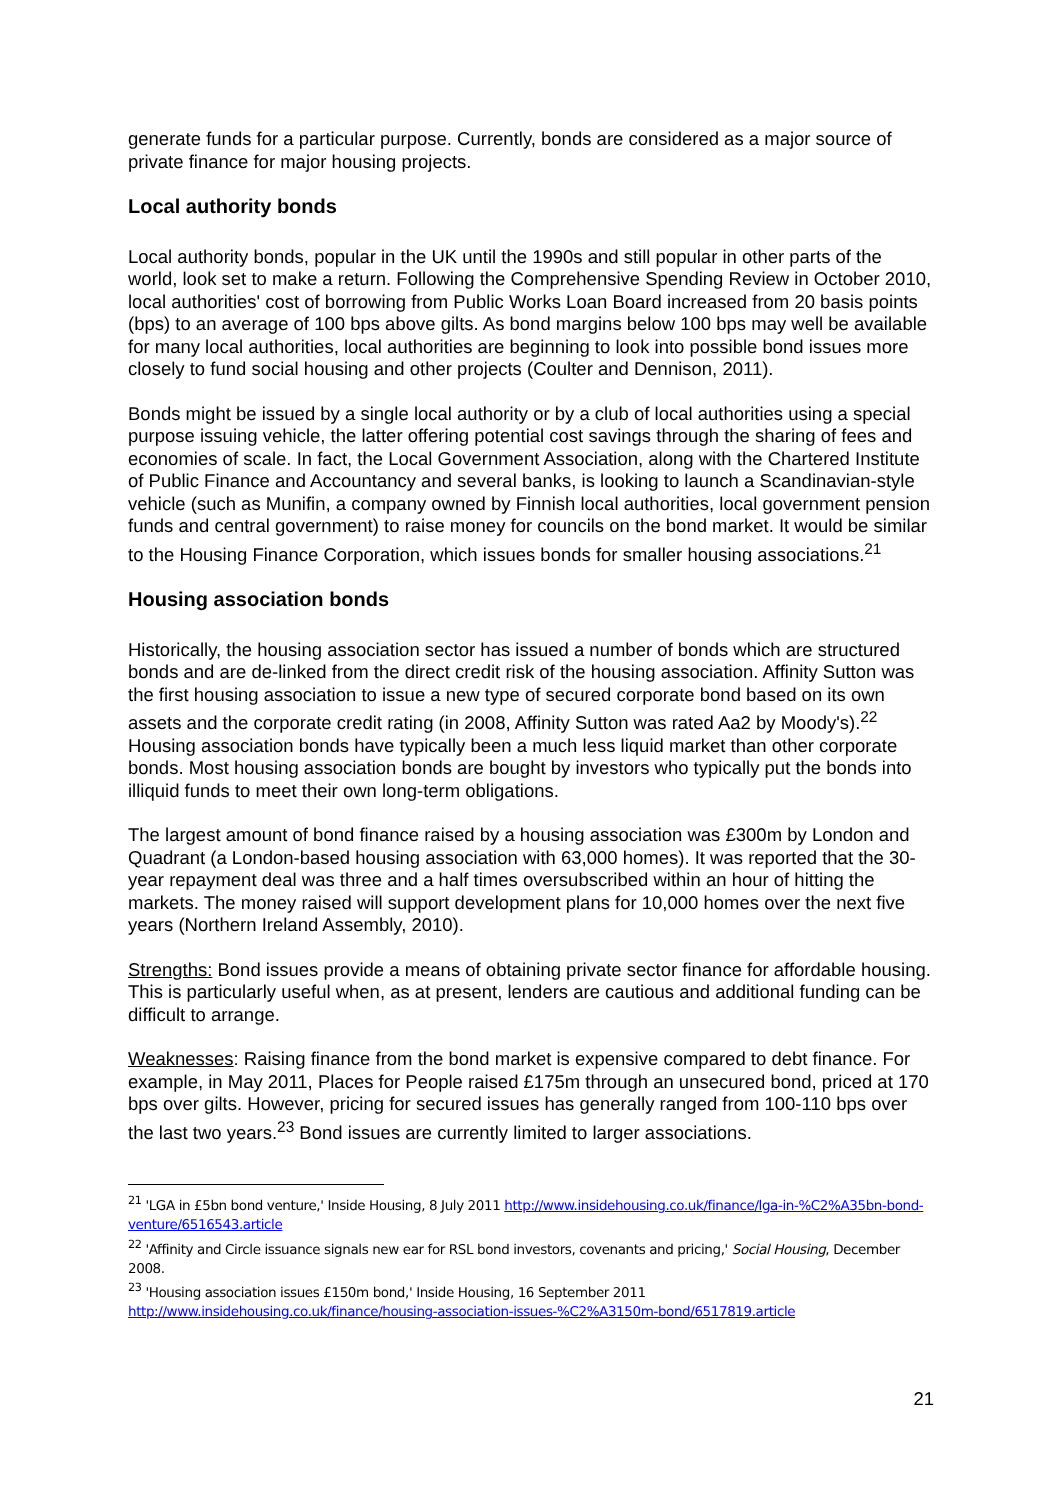generate funds for a particular purpose. Currently, bonds are considered as a major source of private finance for major housing projects.
Local authority bonds
Local authority bonds, popular in the UK until the 1990s and still popular in other parts of the world, look set to make a return. Following the Comprehensive Spending Review in October 2010, local authorities' cost of borrowing from Public Works Loan Board increased from 20 basis points (bps) to an average of 100 bps above gilts. As bond margins below 100 bps may well be available for many local authorities, local authorities are beginning to look into possible bond issues more closely to fund social housing and other projects (Coulter and Dennison, 2011).
Bonds might be issued by a single local authority or by a club of local authorities using a special purpose issuing vehicle, the latter offering potential cost savings through the sharing of fees and economies of scale. In fact, the Local Government Association, along with the Chartered Institute of Public Finance and Accountancy and several banks, is looking to launch a Scandinavian-style vehicle (such as Munifin, a company owned by Finnish local authorities, local government pension funds and central government) to raise money for councils on the bond market. It would be similar to the Housing Finance Corporation, which issues bonds for smaller housing associations.<sup>21</sup>
Housing association bonds
Historically, the housing association sector has issued a number of bonds which are structured bonds and are de-linked from the direct credit risk of the housing association. Affinity Sutton was the first housing association to issue a new type of secured corporate bond based on its own assets and the corporate credit rating (in 2008, Affinity Sutton was rated Aa2 by Moody's).<sup>22</sup> Housing association bonds have typically been a much less liquid market than other corporate bonds. Most housing association bonds are bought by investors who typically put the bonds into illiquid funds to meet their own long-term obligations.
The largest amount of bond finance raised by a housing association was £300m by London and Quadrant (a London-based housing association with 63,000 homes). It was reported that the 30-year repayment deal was three and a half times oversubscribed within an hour of hitting the markets. The money raised will support development plans for 10,000 homes over the next five years (Northern Ireland Assembly, 2010).
Strengths: Bond issues provide a means of obtaining private sector finance for affordable housing. This is particularly useful when, as at present, lenders are cautious and additional funding can be difficult to arrange.
Weaknesses: Raising finance from the bond market is expensive compared to debt finance. For example, in May 2011, Places for People raised £175m through an unsecured bond, priced at 170 bps over gilts. However, pricing for secured issues has generally ranged from 100-110 bps over the last two years.<sup>23</sup> Bond issues are currently limited to larger associations.
<sup>21</sup> 'LGA in £5bn bond venture,' Inside Housing, 8 July 2011 http://www.insidehousing.co.uk/finance/lga-in-%C2%A35bn-bond-venture/6516543.article
<sup>22</sup> 'Affinity and Circle issuance signals new ear for RSL bond investors, covenants and pricing,' Social Housing, December 2008.
<sup>23</sup> 'Housing association issues £150m bond,' Inside Housing, 16 September 2011
http://www.insidehousing.co.uk/finance/housing-association-issues-%C2%A3150m-bond/6517819.article
21